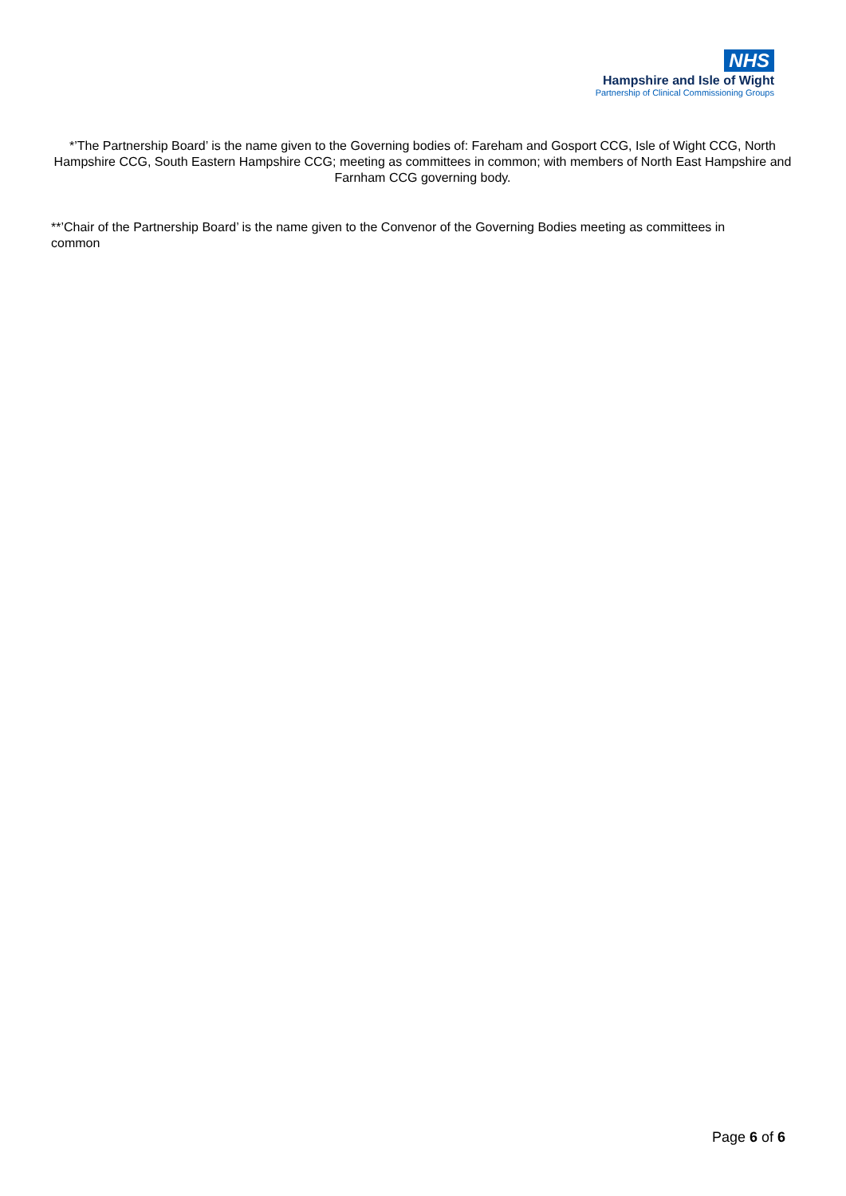NHS
Hampshire and Isle of Wight
Partnership of Clinical Commissioning Groups
*’The Partnership Board’ is the name given to the Governing bodies of: Fareham and Gosport CCG, Isle of Wight CCG, North Hampshire CCG, South Eastern Hampshire CCG; meeting as committees in common; with members of North East Hampshire and Farnham CCG governing body.
**’Chair of the Partnership Board’ is the name given to the Convenor of the Governing Bodies meeting as committees in common
Page 6 of 6